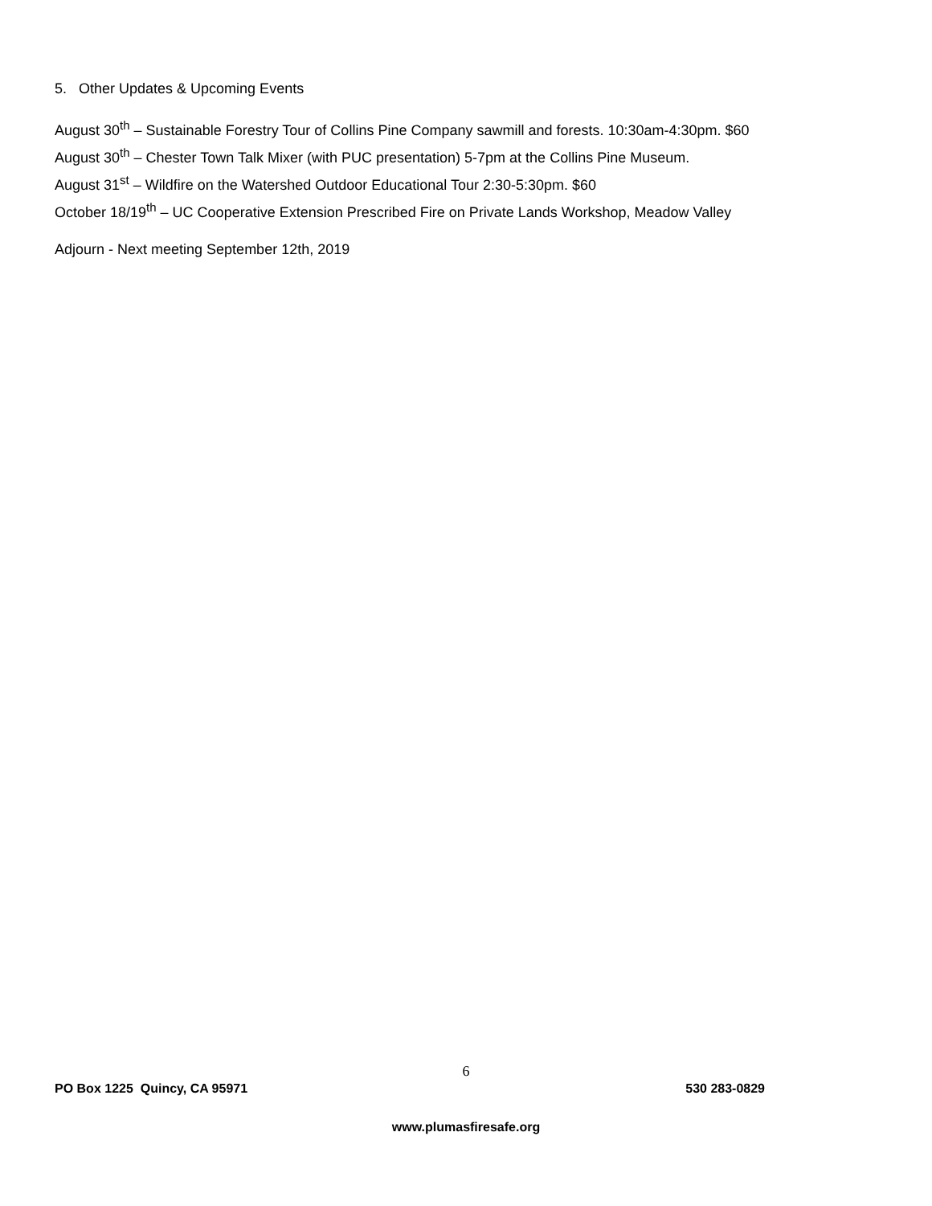5. Other Updates & Upcoming Events
August 30<sup>th</sup> – Sustainable Forestry Tour of Collins Pine Company sawmill and forests. 10:30am-4:30pm. $60
August 30<sup>th</sup> – Chester Town Talk Mixer (with PUC presentation) 5-7pm at the Collins Pine Museum.
August 31<sup>st</sup> – Wildfire on the Watershed Outdoor Educational Tour 2:30-5:30pm. $60
October 18/19<sup>th</sup> – UC Cooperative Extension Prescribed Fire on Private Lands Workshop, Meadow Valley
Adjourn - Next meeting September 12th, 2019
6
PO Box 1225 Quincy, CA 95971 530 283-0829
www.plumasfiresafe.org